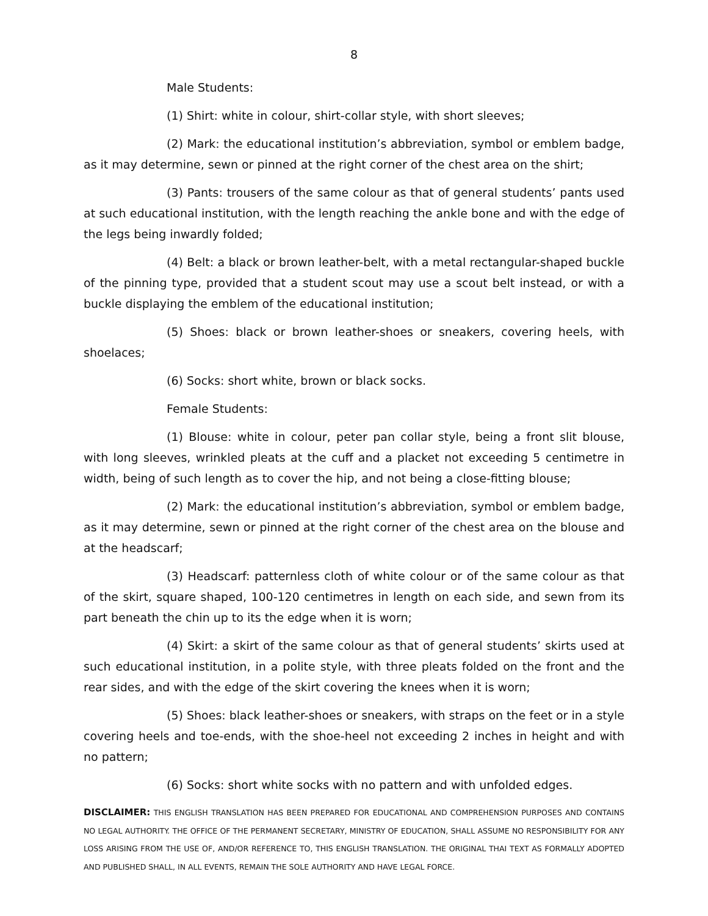8
Male Students:
(1) Shirt: white in colour, shirt-collar style, with short sleeves;
(2) Mark: the educational institution’s abbreviation, symbol or emblem badge, as it may determine, sewn or pinned at the right corner of the chest area on the shirt;
(3) Pants: trousers of the same colour as that of general students’ pants used at such educational institution, with the length reaching the ankle bone and with the edge of the legs being inwardly folded;
(4) Belt: a black or brown leather-belt, with a metal rectangular-shaped buckle of the pinning type, provided that a student scout may use a scout belt instead, or with a buckle displaying the emblem of the educational institution;
(5) Shoes: black or brown leather-shoes or sneakers, covering heels, with shoelaces;
(6) Socks: short white, brown or black socks.
Female Students:
(1) Blouse: white in colour, peter pan collar style, being a front slit blouse, with long sleeves, wrinkled pleats at the cuff and a placket not exceeding 5 centimetre in width, being of such length as to cover the hip, and not being a close-fitting blouse;
(2) Mark: the educational institution’s abbreviation, symbol or emblem badge, as it may determine, sewn or pinned at the right corner of the chest area on the blouse and at the headscarf;
(3) Headscarf: patternless cloth of white colour or of the same colour as that of the skirt, square shaped, 100-120 centimetres in length on each side, and sewn from its part beneath the chin up to its the edge when it is worn;
(4) Skirt: a skirt of the same colour as that of general students’ skirts used at such educational institution, in a polite style, with three pleats folded on the front and the rear sides, and with the edge of the skirt covering the knees when it is worn;
(5) Shoes: black leather-shoes or sneakers, with straps on the feet or in a style covering heels and toe-ends, with the shoe-heel not exceeding 2 inches in height and with no pattern;
(6) Socks: short white socks with no pattern and with unfolded edges.
DISCLAIMER: THIS ENGLISH TRANSLATION HAS BEEN PREPARED FOR EDUCATIONAL AND COMPREHENSION PURPOSES AND CONTAINS NO LEGAL AUTHORITY. THE OFFICE OF THE PERMANENT SECRETARY, MINISTRY OF EDUCATION, SHALL ASSUME NO RESPONSIBILITY FOR ANY LOSS ARISING FROM THE USE OF, AND/OR REFERENCE TO, THIS ENGLISH TRANSLATION. THE ORIGINAL THAI TEXT AS FORMALLY ADOPTED AND PUBLISHED SHALL, IN ALL EVENTS, REMAIN THE SOLE AUTHORITY AND HAVE LEGAL FORCE.